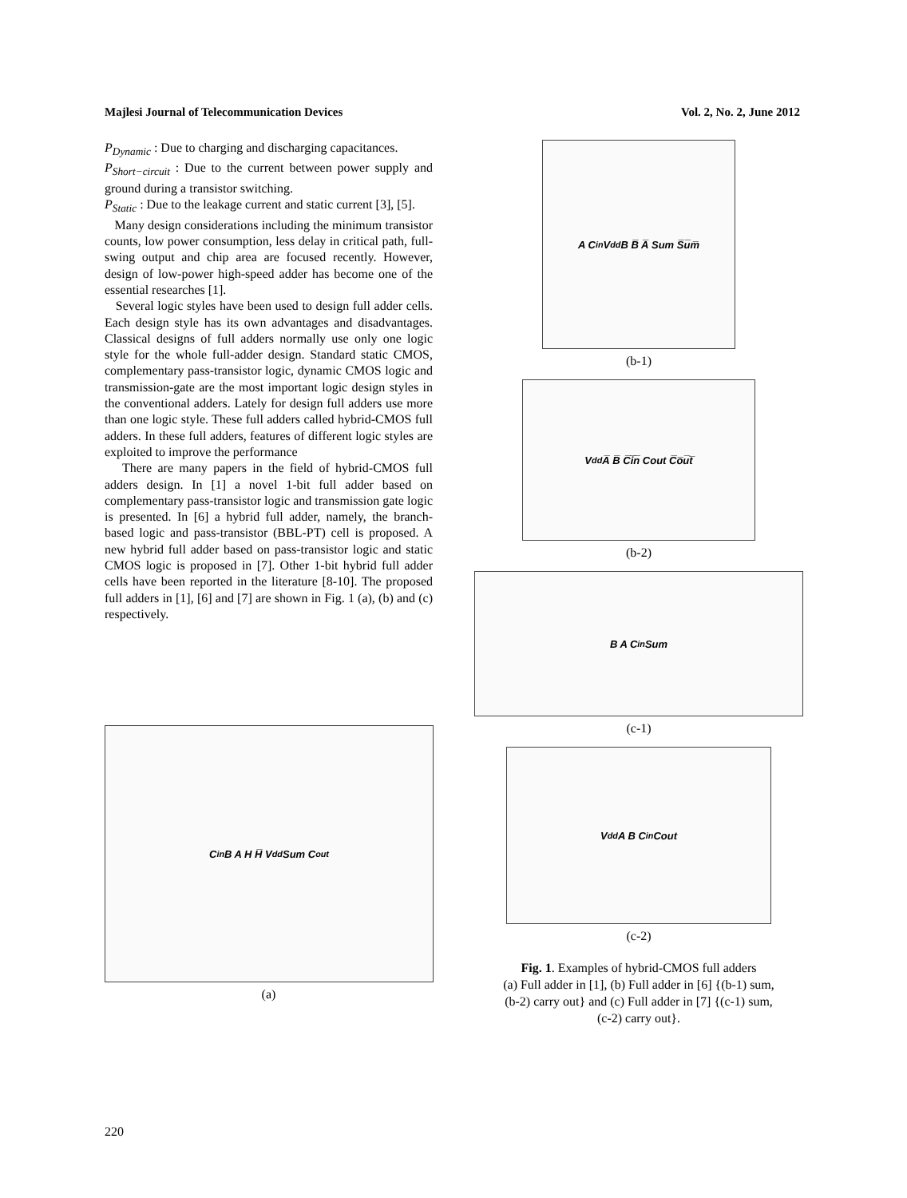Majlesi Journal of Telecommunication Devices Vol. 2, No. 2, June 2012
P<sub>Dynamic</sub> : Due to charging and discharging capacitances.
P<sub>Short−circuit</sub> : Due to the current between power supply and ground during a transistor switching.
P<sub>Static</sub> : Due to the leakage current and static current [3], [5].
Many design considerations including the minimum transistor counts, low power consumption, less delay in critical path, full-swing output and chip area are focused recently. However, design of low-power high-speed adder has become one of the essential researches [1].
Several logic styles have been used to design full adder cells. Each design style has its own advantages and disadvantages. Classical designs of full adders normally use only one logic style for the whole full-adder design. Standard static CMOS, complementary pass-transistor logic, dynamic CMOS logic and transmission-gate are the most important logic design styles in the conventional adders. Lately for design full adders use more than one logic style. These full adders called hybrid-CMOS full adders. In these full adders, features of different logic styles are exploited to improve the performance
There are many papers in the field of hybrid-CMOS full adders design. In [1] a novel 1-bit full adder based on complementary pass-transistor logic and transmission gate logic is presented. In [6] a hybrid full adder, namely, the branch-based logic and pass-transistor (BBL-PT) cell is proposed. A new hybrid full adder based on pass-transistor logic and static CMOS logic is proposed in [7]. Other 1-bit hybrid full adder cells have been reported in the literature [8-10]. The proposed full adders in [1], [6] and [7] are shown in Fig. 1 (a), (b) and (c) respectively.
C<sub>in</sub> B A H H̅ V<sub>dd</sub> Sum C<sub>out</sub>
(a)
A C<sub>in</sub> V<sub>dd</sub> B B̅ A̅ Sum S̅u̅m̅
(b-1)
V<sub>dd</sub> A̅ B̅ C̅i̅n̅ Cout C̅o̅u̅t̅
(b-2)
B A C<sub>in</sub> Sum
(c-1)
V<sub>dd</sub> A B C<sub>in</sub> Cout
(c-2)
Fig. 1. Examples of hybrid-CMOS full adders
(a) Full adder in [1], (b) Full adder in [6] {(b-1) sum,
(b-2) carry out} and (c) Full adder in [7] {(c-1) sum,
(c-2) carry out}.
220